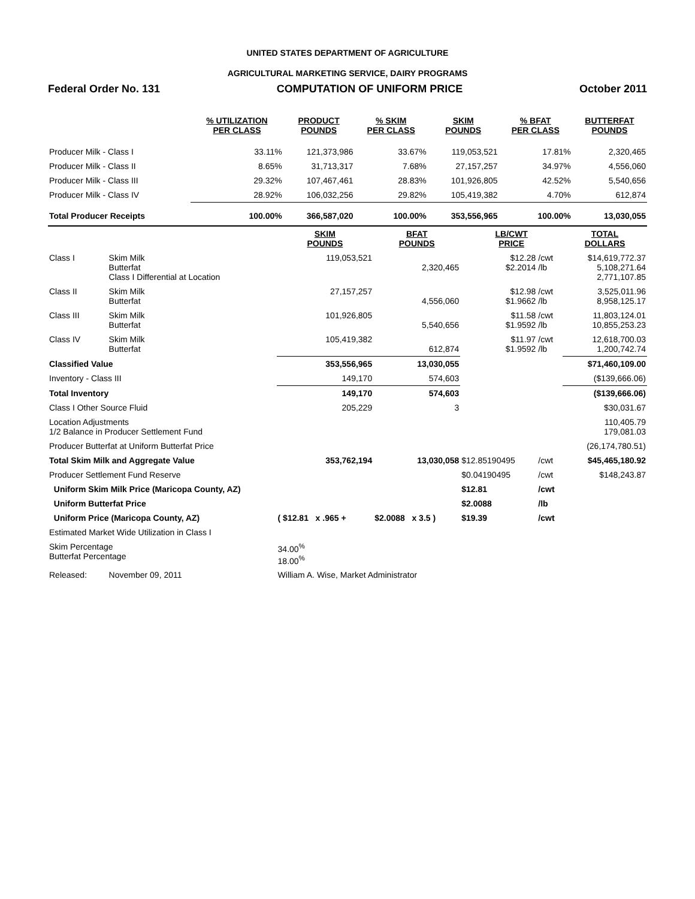UNITED STATES DEPARTMENT OF AGRICULTURE
AGRICULTURAL MARKETING SERVICE, DAIRY PROGRAMS
Federal Order No. 131 COMPUTATION OF UNIFORM PRICE October 2011
| | % UTILIZATION PER CLASS | PRODUCT POUNDS | % SKIM PER CLASS | SKIM POUNDS | % BFAT PER CLASS | BUTTERFAT POUNDS |
| --- | --- | --- | --- | --- | --- | --- |
| Producer Milk - Class I | 33.11% | 121,373,986 | 33.67% | 119,053,521 | 17.81% | 2,320,465 |
| Producer Milk - Class II | 8.65% | 31,713,317 | 7.68% | 27,157,257 | 34.97% | 4,556,060 |
| Producer Milk - Class III | 29.32% | 107,467,461 | 28.83% | 101,926,805 | 42.52% | 5,540,656 |
| Producer Milk - Class IV | 28.92% | 106,032,256 | 29.82% | 105,419,382 | 4.70% | 612,874 |
| Total Producer Receipts | 100.00% | 366,587,020 | 100.00% | 353,556,965 | 100.00% | 13,030,055 |
| | | SKIM POUNDS | BFAT POUNDS | LB/CWT PRICE | | TOTAL DOLLARS |
| --- | --- | --- | --- | --- | --- | --- |
| Class I | Skim Milk Butterfat Class I Differential at Location | 119,053,521 | 2,320,465 | $12.28 $2.2014 | /cwt /lb | $14,619,772.37 5,108,271.64 2,771,107.85 |
| Class II | Skim Milk Butterfat | 27,157,257 | 4,556,060 | $12.98 $1.9662 | /cwt /lb | 3,525,011.96 8,958,125.17 |
| Class III | Skim Milk Butterfat | 101,926,805 | 5,540,656 | $11.58 $1.9592 | /cwt /lb | 11,803,124.01 10,855,253.23 |
| Class IV | Skim Milk Butterfat | 105,419,382 | 612,874 | $11.97 $1.9592 | /cwt /lb | 12,618,700.03 1,200,742.74 |
| Classified Value | | 353,556,965 | 13,030,055 | | | $71,460,109.00 |
| Inventory - Class III | | 149,170 | 574,603 | | | ($139,666.06) |
| Total Inventory | | 149,170 | 574,603 | | | ($139,666.06) |
| Class I Other Source Fluid | | 205,229 | 3 | | | $30,031.67 |
| Location Adjustments 1/2 Balance in Producer Settlement Fund | | | | | | 110,405.79 179,081.03 |
| Producer Butterfat at Uniform Butterfat Price | | | | | | (26,174,780.51) |
| Total Skim Milk and Aggregate Value | | 353,762,194 | 13,030,058 | $12.85190495 | /cwt | $45,465,180.92 |
| Producer Settlement Fund Reserve | | | | $0.04190495 | /cwt | $148,243.87 |
| Uniform Skim Milk Price (Maricopa County, AZ) | | | | $12.81 | /cwt | |
| Uniform Butterfat Price | | | | $2.0088 | /lb | |
| Uniform Price (Maricopa County, AZ) | | ( $12.81 x .965 + | $2.0088 x 3.5 ) | $19.39 | /cwt | |
| Estimated Market Wide Utilization in Class I | | | | | | |
| Skim Percentage Butterfat Percentage | | 34.00<sup>%</sup> 18.00<sup>%</sup> | | | | |
| Released: | November 09, 2011 | William A. Wise, Market Administrator | | | | |